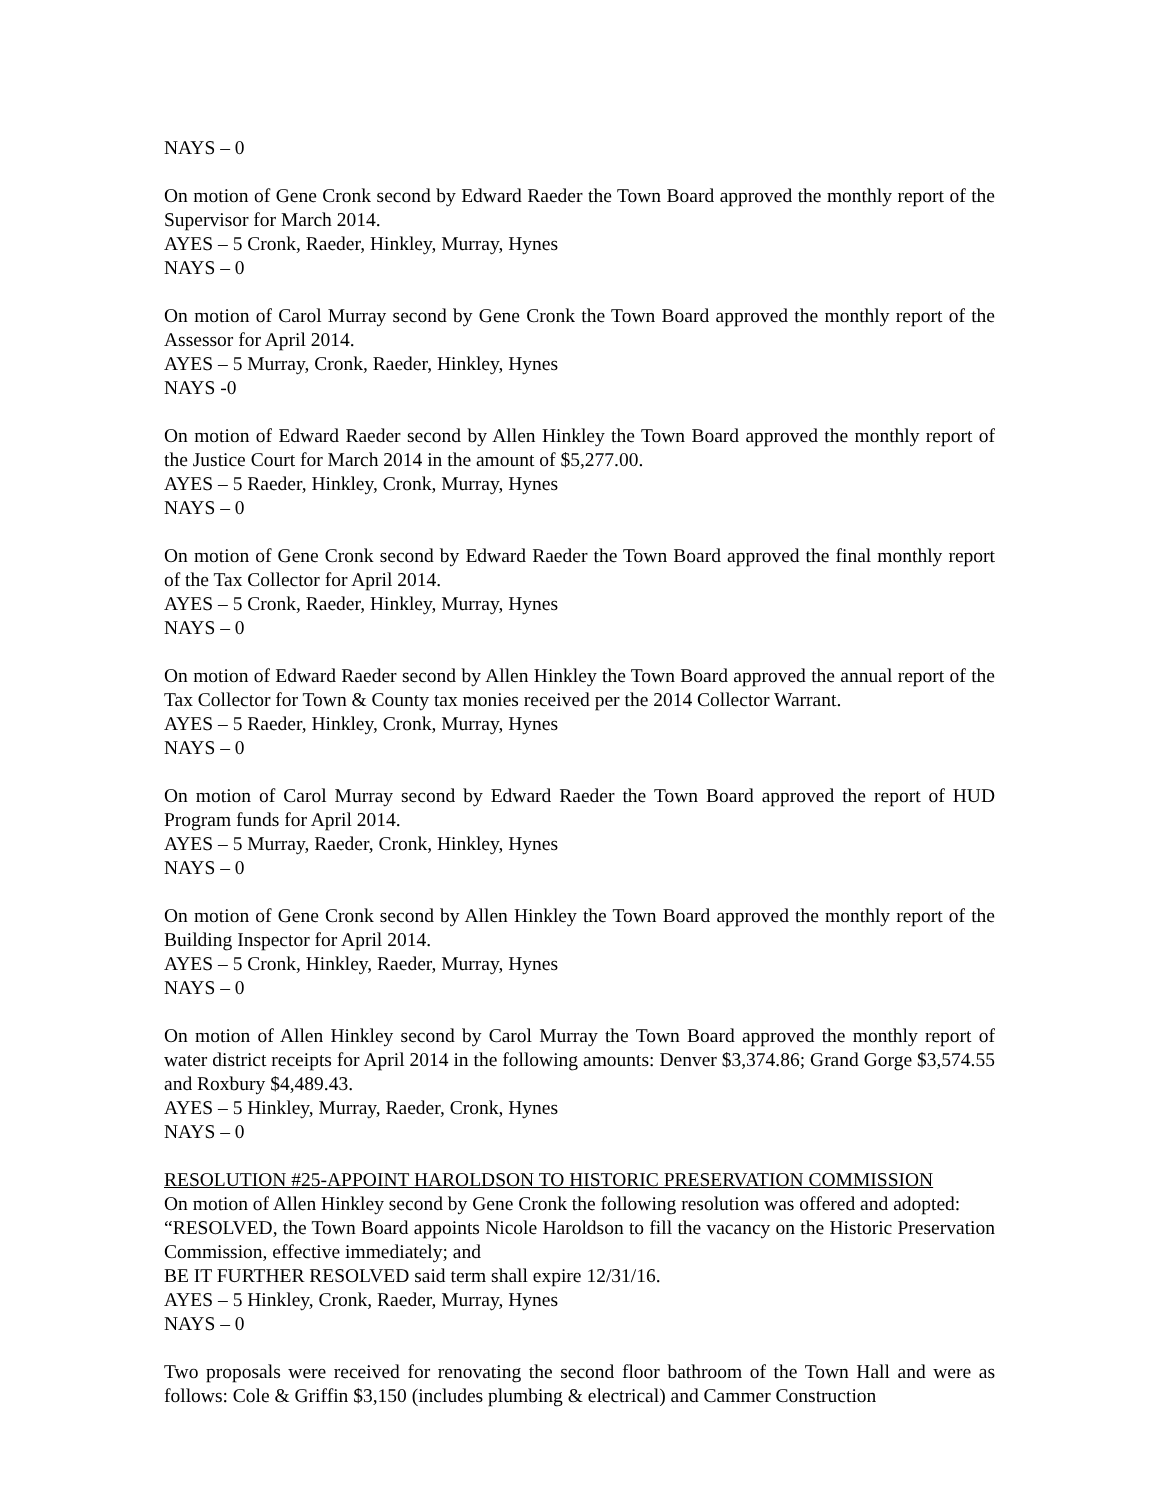NAYS – 0
On motion of Gene Cronk second by Edward Raeder the Town Board approved the monthly report of the Supervisor for March 2014.
AYES – 5 Cronk, Raeder, Hinkley, Murray, Hynes
NAYS – 0
On motion of Carol Murray second by Gene Cronk the Town Board approved the monthly report of the Assessor for April 2014.
AYES – 5 Murray, Cronk, Raeder, Hinkley, Hynes
NAYS -0
On motion of Edward Raeder second by Allen Hinkley the Town Board approved the monthly report of the Justice Court for March 2014 in the amount of $5,277.00.
AYES – 5 Raeder, Hinkley, Cronk, Murray, Hynes
NAYS – 0
On motion of Gene Cronk second by Edward Raeder the Town Board approved the final monthly report of the Tax Collector for April 2014.
AYES – 5 Cronk, Raeder, Hinkley, Murray, Hynes
NAYS – 0
On motion of Edward Raeder second by Allen Hinkley the Town Board approved the annual report of the Tax Collector for Town & County tax monies received per the 2014 Collector Warrant.
AYES – 5 Raeder, Hinkley, Cronk, Murray, Hynes
NAYS – 0
On motion of Carol Murray second by Edward Raeder the Town Board approved the report of HUD Program funds for April 2014.
AYES – 5 Murray, Raeder, Cronk, Hinkley, Hynes
NAYS – 0
On motion of Gene Cronk second by Allen Hinkley the Town Board approved the monthly report of the Building Inspector for April 2014.
AYES – 5 Cronk, Hinkley, Raeder, Murray, Hynes
NAYS – 0
On motion of Allen Hinkley second by Carol Murray the Town Board approved the monthly report of water district receipts for April 2014 in the following amounts: Denver $3,374.86; Grand Gorge $3,574.55 and Roxbury $4,489.43.
AYES – 5 Hinkley, Murray, Raeder, Cronk, Hynes
NAYS – 0
RESOLUTION #25-APPOINT HAROLDSON TO HISTORIC PRESERVATION COMMISSION
On motion of Allen Hinkley second by Gene Cronk the following resolution was offered and adopted:
“RESOLVED, the Town Board appoints Nicole Haroldson to fill the vacancy on the Historic Preservation Commission, effective immediately; and
BE IT FURTHER RESOLVED said term shall expire 12/31/16.
AYES – 5 Hinkley, Cronk, Raeder, Murray, Hynes
NAYS – 0
Two proposals were received for renovating the second floor bathroom of the Town Hall and were as follows: Cole & Griffin $3,150 (includes plumbing & electrical) and Cammer Construction